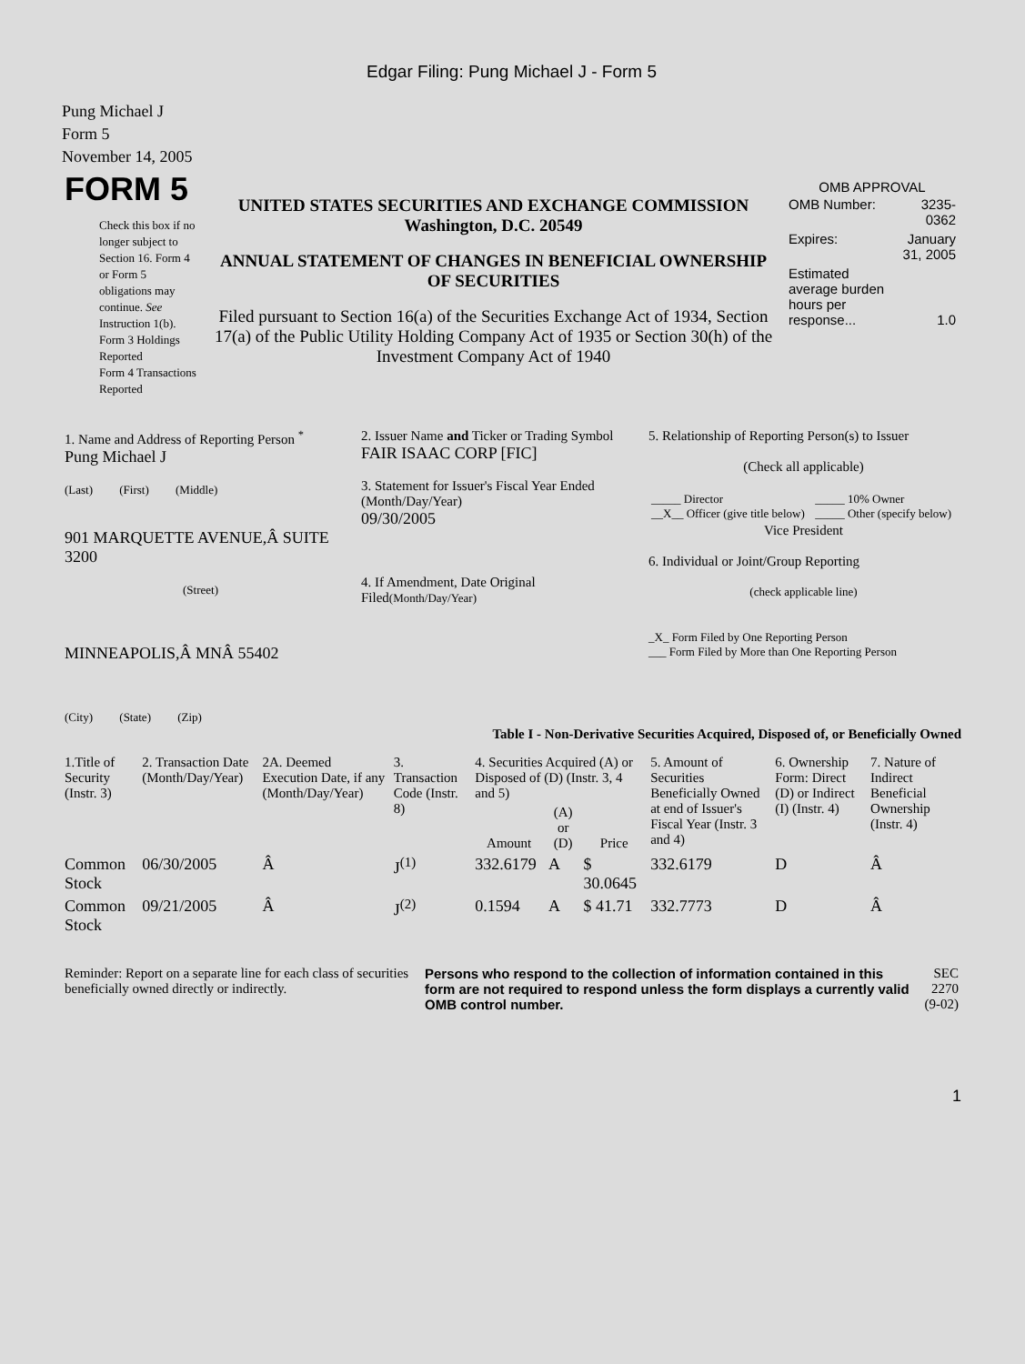Edgar Filing: Pung Michael J - Form 5
Pung Michael J
Form 5
November 14, 2005
| FORM 5 Check this box if no longer subject to Section 16. Form 4 or Form 5 obligations may continue. See Instruction 1(b). Form 3 Holdings Reported Form 4 Transactions Reported | UNITED STATES SECURITIES AND EXCHANGE COMMISSION Washington, D.C. 20549 ANNUAL STATEMENT OF CHANGES IN BENEFICIAL OWNERSHIP OF SECURITIES Filed pursuant to Section 16(a) of the Securities Exchange Act of 1934, Section 17(a) of the Public Utility Holding Company Act of 1935 or Section 30(h) of the Investment Company Act of 1940 | OMB APPROVAL / OMB Number: / 3235-0362 / / Expires: / January 31, 2005 / / Estimated average burden hours per response... / 1.0 / |
| 1. Name and Address of Reporting Person <sup>*</sup> Pung Michael J (Last) (First) (Middle) 901 MARQUETTE AVENUE,Â SUITE 3200 (Street) MINNEAPOLIS,Â MNÂ 55402 (City) (State) (Zip) | 2. Issuer Name and Ticker or Trading Symbol FAIR ISAAC CORP [FIC] 3. Statement for Issuer's Fiscal Year Ended (Month/Day/Year) 09/30/2005 4. If Amendment, Date Original Filed (Month/Day/Year) | 5. Relationship of Reporting Person(s) to Issuer (Check all applicable) / _____ Director __X__ Officer (give title below) / _____ 10% Owner _____ Other (specify below) / Vice President 6. Individual or Joint/Group Reporting (check applicable line) _X_ Form Filed by One Reporting Person ___ Form Filed by More than One Reporting Person |
Table I - Non-Derivative Securities Acquired, Disposed of, or Beneficially Owned
| 1.Title of Security (Instr. 3) | 2. Transaction Date (Month/Day/Year) | 2A. Deemed Execution Date, if any (Month/Day/Year) | 3. Transaction Code (Instr. 8) | 4. Securities Acquired (A) or Disposed of (D) (Instr. 3, 4 and 5) | | | 5. Amount of Securities Beneficially Owned at end of Issuer's Fiscal Year (Instr. 3 and 4) | 6. Ownership Form: Direct (D) or Indirect (I) (Instr. 4) | 7. Nature of Indirect Beneficial Ownership (Instr. 4) |
| --- | --- | --- | --- | --- | --- | --- | --- | --- | --- |
| | | | | Amount | (A) or (D) | Price | | | |
| Common Stock | 06/30/2005 | Â | J<sup>(1)</sup> | 332.6179 | A | $ 30.0645 | 332.6179 | D | Â |
| Common Stock | 09/21/2005 | Â | J<sup>(2)</sup> | 0.1594 | A | $ 41.71 | 332.7773 | D | Â |
| Reminder: Report on a separate line for each class of securities beneficially owned directly or indirectly. | Persons who respond to the collection of information contained in this form are not required to respond unless the form displays a currently valid OMB control number. | SEC 2270 (9-02) |
1